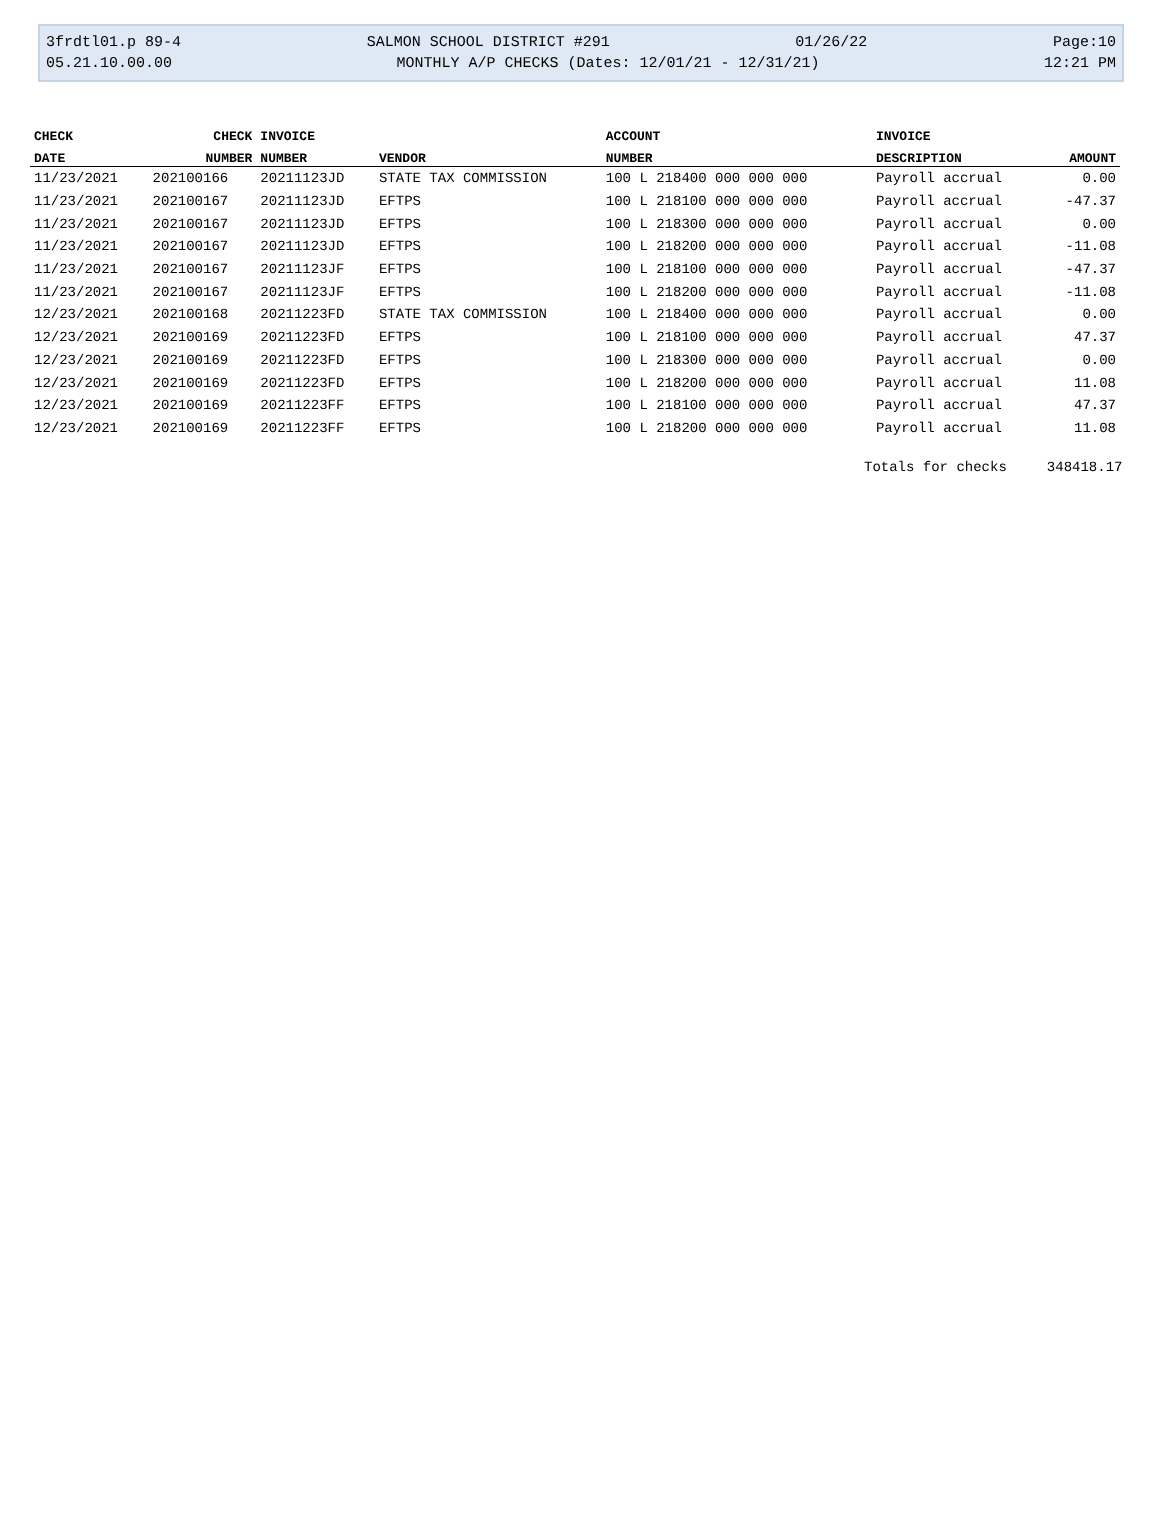3frdtl01.p 89-4 SALMON SCHOOL DISTRICT #291 01/26/22 Page:10
05.21.10.00.00 MONTHLY A/P CHECKS (Dates: 12/01/21 - 12/31/21) 12:21 PM
| CHECK | CHECK | INVOICE | | ACCOUNT | INVOICE | |
| --- | --- | --- | --- | --- | --- | --- |
| DATE | NUMBER | NUMBER | VENDOR | NUMBER | DESCRIPTION | AMOUNT |
| 11/23/2021 | 202100166 | 20211123JD | STATE TAX COMMISSION | 100 L 218400 000 000 000 | Payroll accrual | 0.00 |
| 11/23/2021 | 202100167 | 20211123JD | EFTPS | 100 L 218100 000 000 000 | Payroll accrual | -47.37 |
| 11/23/2021 | 202100167 | 20211123JD | EFTPS | 100 L 218300 000 000 000 | Payroll accrual | 0.00 |
| 11/23/2021 | 202100167 | 20211123JD | EFTPS | 100 L 218200 000 000 000 | Payroll accrual | -11.08 |
| 11/23/2021 | 202100167 | 20211123JF | EFTPS | 100 L 218100 000 000 000 | Payroll accrual | -47.37 |
| 11/23/2021 | 202100167 | 20211123JF | EFTPS | 100 L 218200 000 000 000 | Payroll accrual | -11.08 |
| 12/23/2021 | 202100168 | 20211223FD | STATE TAX COMMISSION | 100 L 218400 000 000 000 | Payroll accrual | 0.00 |
| 12/23/2021 | 202100169 | 20211223FD | EFTPS | 100 L 218100 000 000 000 | Payroll accrual | 47.37 |
| 12/23/2021 | 202100169 | 20211223FD | EFTPS | 100 L 218300 000 000 000 | Payroll accrual | 0.00 |
| 12/23/2021 | 202100169 | 20211223FD | EFTPS | 100 L 218200 000 000 000 | Payroll accrual | 11.08 |
| 12/23/2021 | 202100169 | 20211223FF | EFTPS | 100 L 218100 000 000 000 | Payroll accrual | 47.37 |
| 12/23/2021 | 202100169 | 20211223FF | EFTPS | 100 L 218200 000 000 000 | Payroll accrual | 11.08 |
Totals for checks 348418.17